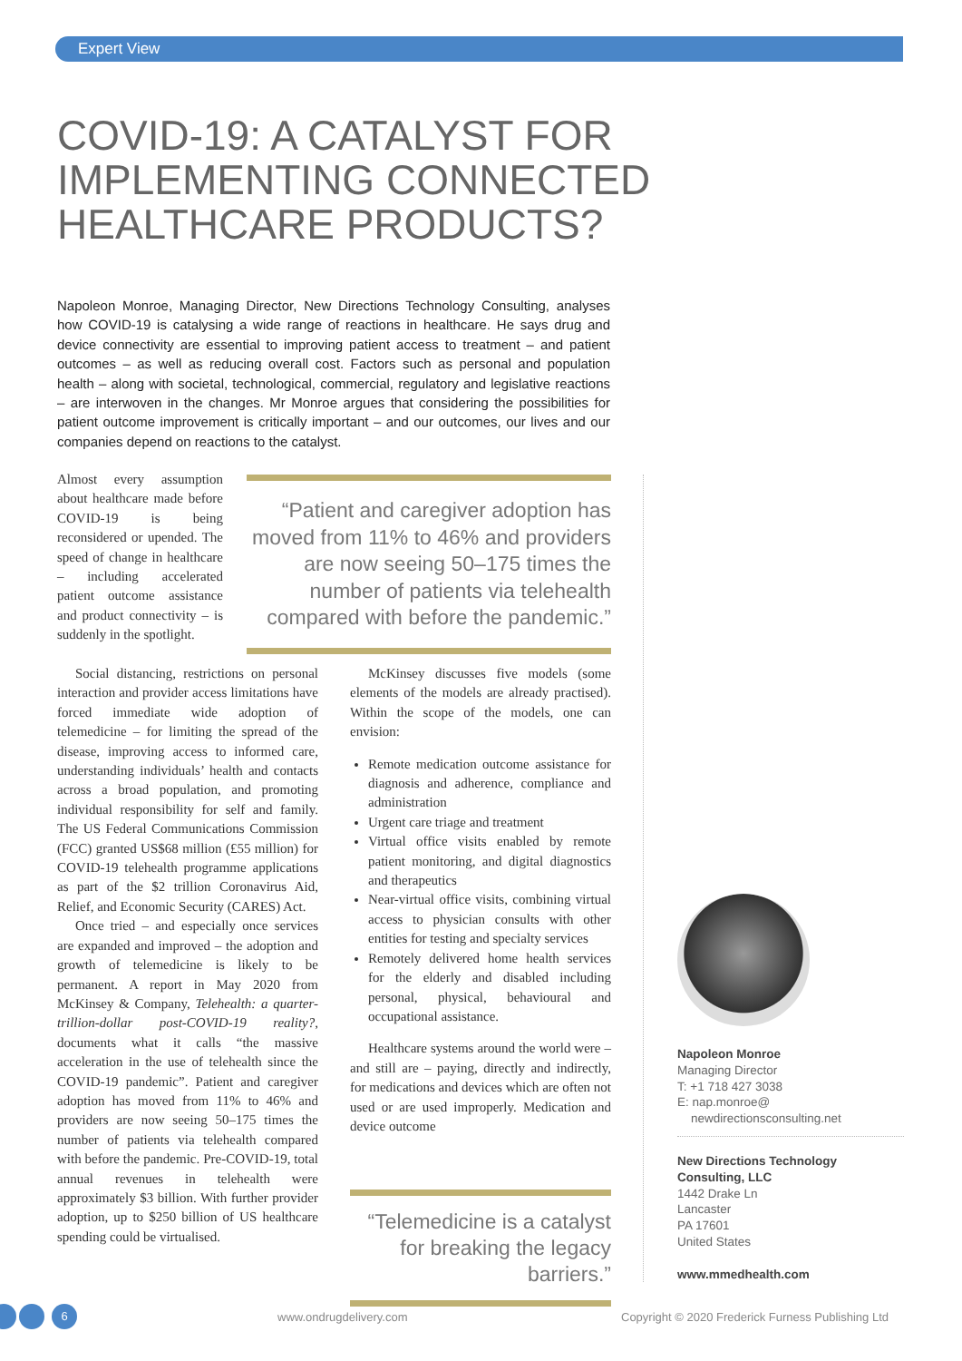Expert View
COVID-19: A CATALYST FOR IMPLEMENTING CONNECTED HEALTHCARE PRODUCTS?
Napoleon Monroe, Managing Director, New Directions Technology Consulting, analyses how COVID-19 is catalysing a wide range of reactions in healthcare. He says drug and device connectivity are essential to improving patient access to treatment – and patient outcomes – as well as reducing overall cost. Factors such as personal and population health – along with societal, technological, commercial, regulatory and legislative reactions – are interwoven in the changes. Mr Monroe argues that considering the possibilities for patient outcome improvement is critically important – and our outcomes, our lives and our companies depend on reactions to the catalyst.
Almost every assumption about healthcare made before COVID-19 is being reconsidered or upended. The speed of change in healthcare – including accelerated patient outcome assistance and product connectivity – is suddenly in the spotlight.
“Patient and caregiver adoption has moved from 11% to 46% and providers are now seeing 50–175 times the number of patients via telehealth compared with before the pandemic.”
Social distancing, restrictions on personal interaction and provider access limitations have forced immediate wide adoption of telemedicine – for limiting the spread of the disease, improving access to informed care, understanding individuals’ health and contacts across a broad population, and promoting individual responsibility for self and family. The US Federal Communications Commission (FCC) granted US$68 million (£55 million) for COVID-19 telehealth programme applications as part of the $2 trillion Coronavirus Aid, Relief, and Economic Security (CARES) Act.
Once tried – and especially once services are expanded and improved – the adoption and growth of telemedicine is likely to be permanent. A report in May 2020 from McKinsey & Company, Telehealth: a quarter-trillion-dollar post-COVID-19 reality?, documents what it calls “the massive acceleration in the use of telehealth since the COVID-19 pandemic”. Patient and caregiver adoption has moved from 11% to 46% and providers are now seeing 50–175 times the number of patients via telehealth compared with before the pandemic. Pre-COVID-19, total annual revenues in telehealth were approximately $3 billion. With further provider adoption, up to $250 billion of US healthcare spending could be virtualised.
McKinsey discusses five models (some elements of the models are already practised). Within the scope of the models, one can envision:
Remote medication outcome assistance for diagnosis and adherence, compliance and administration
Urgent care triage and treatment
Virtual office visits enabled by remote patient monitoring, and digital diagnostics and therapeutics
Near-virtual office visits, combining virtual access to physician consults with other entities for testing and specialty services
Remotely delivered home health services for the elderly and disabled including personal, physical, behavioural and occupational assistance.
Healthcare systems around the world were – and still are – paying, directly and indirectly, for medications and devices which are often not used or are used improperly. Medication and device outcome
“Telemedicine is a catalyst for breaking the legacy barriers.”
Napoleon Monroe
Managing Director
T: +1 718 427 3038
E: nap.monroe@
newdirectionsconsulting.net
New Directions Technology Consulting, LLC
1442 Drake Ln
Lancaster
PA 17601
United States
www.mmedhealth.com
6 www.ondrugdelivery.com
Copyright © 2020 Frederick Furness Publishing Ltd